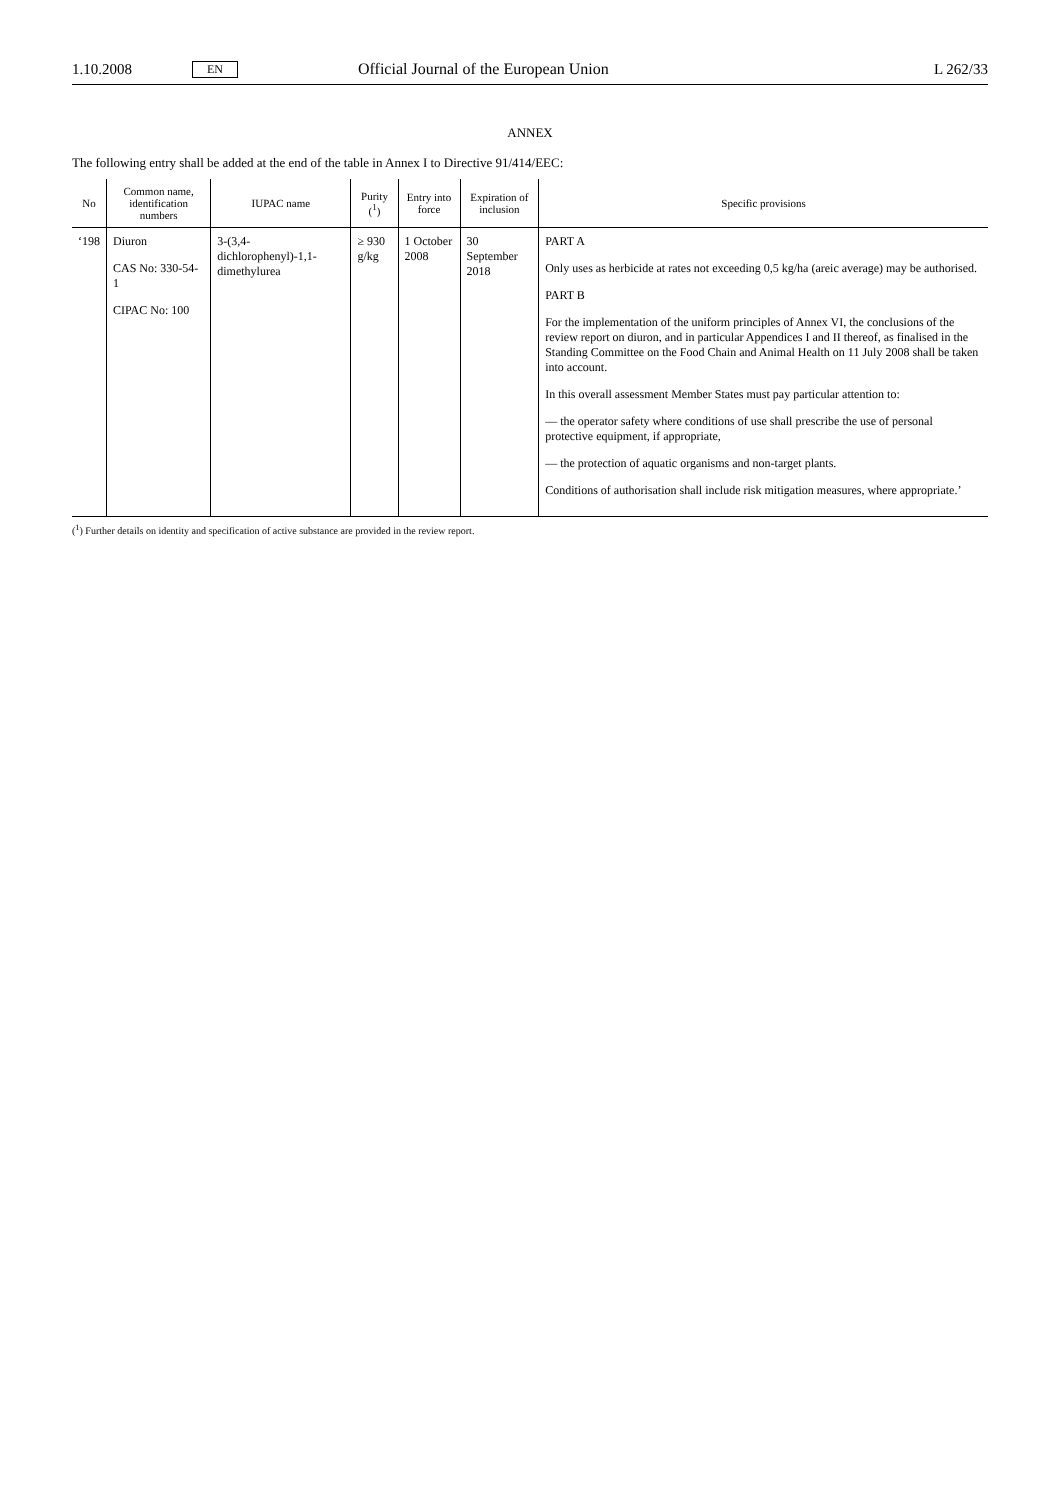1.10.2008 EN Official Journal of the European Union L 262/33
ANNEX
The following entry shall be added at the end of the table in Annex I to Directive 91/414/EEC:
| No | Common name, identification numbers | IUPAC name | Purity (<sup>1</sup>) | Entry into force | Expiration of inclusion | Specific provisions |
| --- | --- | --- | --- | --- | --- | --- |
| ‘198 | Diuron CAS No: 330-54-1 CIPAC No: 100 | 3-(3,4-dichlorophenyl)-1,1-dimethylurea | ≥ 930 g/kg | 1 October 2008 | 30 September 2018 | PART A Only uses as herbicide at rates not exceeding 0,5 kg/ha (areic average) may be authorised. PART B For the implementation of the uniform principles of Annex VI, the conclusions of the review report on diuron, and in particular Appendices I and II thereof, as finalised in the Standing Committee on the Food Chain and Animal Health on 11 July 2008 shall be taken into account. In this overall assessment Member States must pay particular attention to: — the operator safety where conditions of use shall prescribe the use of personal protective equipment, if appropriate, — the protection of aquatic organisms and non-target plants. Conditions of authorisation shall include risk mitigation measures, where appropriate.’ |
(<sup>1</sup>) Further details on identity and specification of active substance are provided in the review report.